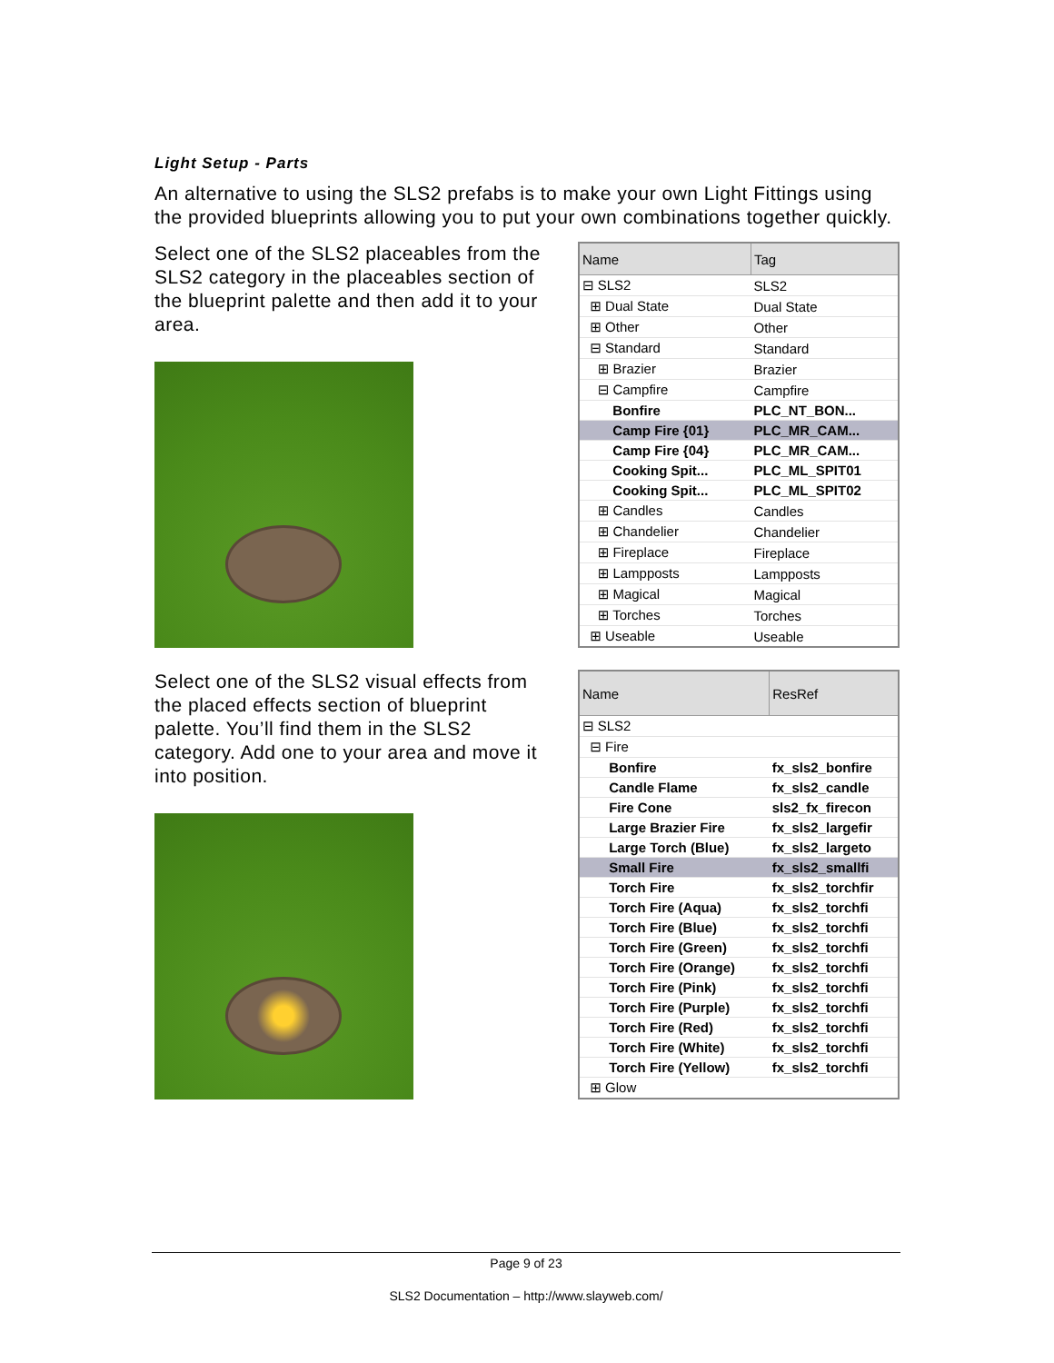Light Setup - Parts
An alternative to using the SLS2 prefabs is to make your own Light Fittings using the provided blueprints allowing you to put your own combinations together quickly.
Select one of the SLS2 placeables from the SLS2 category in the placeables section of the blueprint palette and then add it to your area.
| Name | Tag |
| --- | --- |
| ⊟ SLS2 | SLS2 |
| ⊞ Dual State | Dual State |
| ⊞ Other | Other |
| ⊟ Standard | Standard |
| ⊞ Brazier | Brazier |
| ⊟ Campfire | Campfire |
| Bonfire | PLC_NT_BON... |
| Camp Fire {01} | PLC_MR_CAM... |
| Camp Fire {04} | PLC_MR_CAM... |
| Cooking Spit... | PLC_ML_SPIT01 |
| Cooking Spit... | PLC_ML_SPIT02 |
| ⊞ Candles | Candles |
| ⊞ Chandelier | Chandelier |
| ⊞ Fireplace | Fireplace |
| ⊞ Lampposts | Lampposts |
| ⊞ Magical | Magical |
| ⊞ Torches | Torches |
| ⊞ Useable | Useable |
Select one of the SLS2 visual effects from the placed effects section of blueprint palette. You’ll find them in the SLS2 category. Add one to your area and move it into position.
| Name | ResRef |
| --- | --- |
| ⊟ SLS2 | |
| ⊟ Fire | |
| Bonfire | fx_sls2_bonfire |
| Candle Flame | fx_sls2_candle |
| Fire Cone | sls2_fx_firecon |
| Large Brazier Fire | fx_sls2_largefir |
| Large Torch (Blue) | fx_sls2_largeto |
| Small Fire | fx_sls2_smallfi |
| Torch Fire | fx_sls2_torchfir |
| Torch Fire (Aqua) | fx_sls2_torchfi |
| Torch Fire (Blue) | fx_sls2_torchfi |
| Torch Fire (Green) | fx_sls2_torchfi |
| Torch Fire (Orange) | fx_sls2_torchfi |
| Torch Fire (Pink) | fx_sls2_torchfi |
| Torch Fire (Purple) | fx_sls2_torchfi |
| Torch Fire (Red) | fx_sls2_torchfi |
| Torch Fire (White) | fx_sls2_torchfi |
| Torch Fire (Yellow) | fx_sls2_torchfi |
| ⊞ Glow | |
Page 9 of 23
SLS2 Documentation – http://www.slayweb.com/